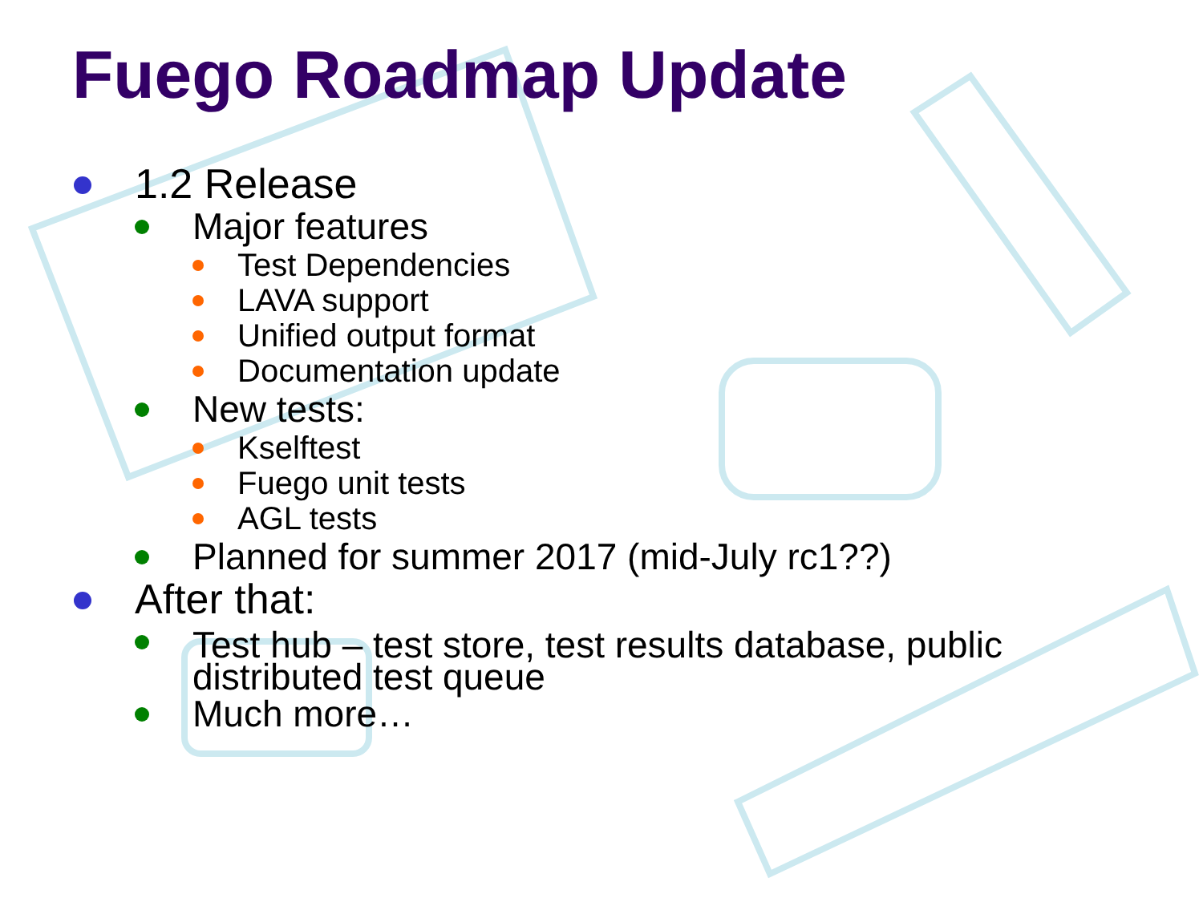Fuego Roadmap Update
1.2 Release
Major features
Test Dependencies
LAVA support
Unified output format
Documentation update
New tests:
Kselftest
Fuego unit tests
AGL tests
Planned for summer 2017 (mid-July rc1??)
After that:
Test hub – test store, test results database, public
distributed test queue
Much more…